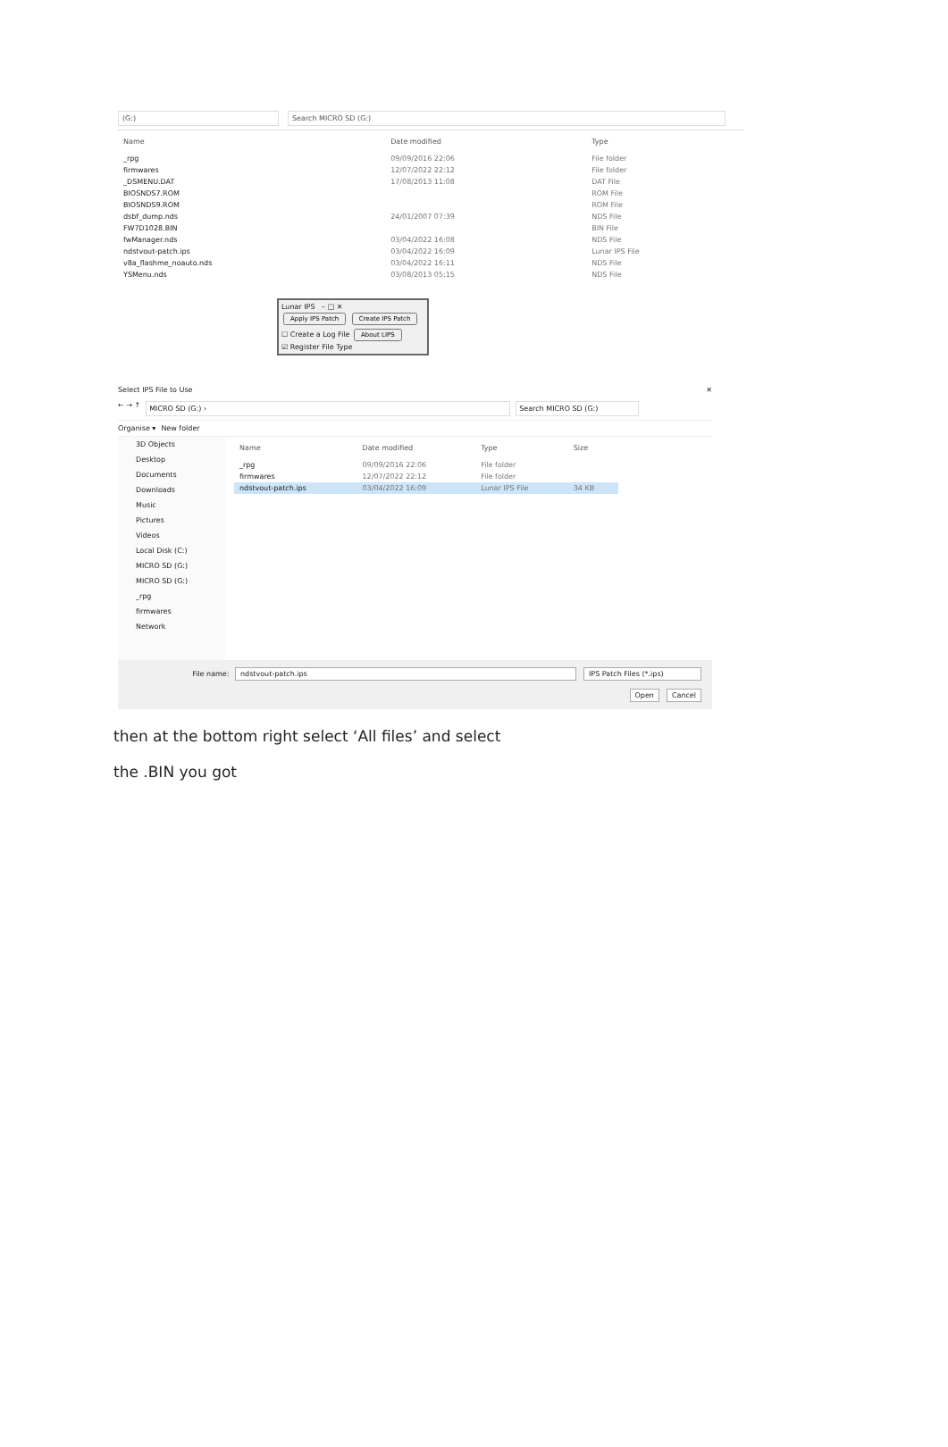(G:) Search MICRO SD (G:)
| Name | Date modified | Type |
| --- | --- | --- |
| _rpg | 09/09/2016 22:06 | File folder |
| firmwares | 12/07/2022 22:12 | File folder |
| _DSMENU.DAT | 17/08/2013 11:08 | DAT File |
| BIOSNDS7.ROM | | ROM File |
| BIOSNDS9.ROM | | ROM File |
| dsbf_dump.nds | 24/01/2007 07:39 | NDS File |
| FW7D1028.BIN | | BIN File |
| fwManager.nds | 03/04/2022 16:08 | NDS File |
| ndstvout-patch.ips | 03/04/2022 16:09 | Lunar IPS File |
| v8a_flashme_noauto.nds | 03/04/2022 16:11 | NDS File |
| YSMenu.nds | 03/08/2013 05:15 | NDS File |
Lunar IPS – □ ✕
Apply IPS Patch Create IPS Patch
☐ Create a Log File About LIPS
☑ Register File Type
Select IPS File to Use ✕
← → ↑ MICRO SD (G:) › Search MICRO SD (G:)
Organise ▾ New folder
3D Objects
Desktop
Documents
Downloads
Music
Pictures
Videos
Local Disk (C:)
MICRO SD (G:)
MICRO SD (G:)
_rpg
firmwares
Network
| Name | Date modified | Type | Size |
| --- | --- | --- | --- |
| _rpg | 09/09/2016 22:06 | File folder | |
| firmwares | 12/07/2022 22:12 | File folder | |
| ndstvout-patch.ips | 03/04/2022 16:09 | Lunar IPS File | 34 KB |
File name: ndstvout-patch.ips IPS Patch Files (*.ips)
Open Cancel
then at the bottom right select ‘All files’ and select
the .BIN you got